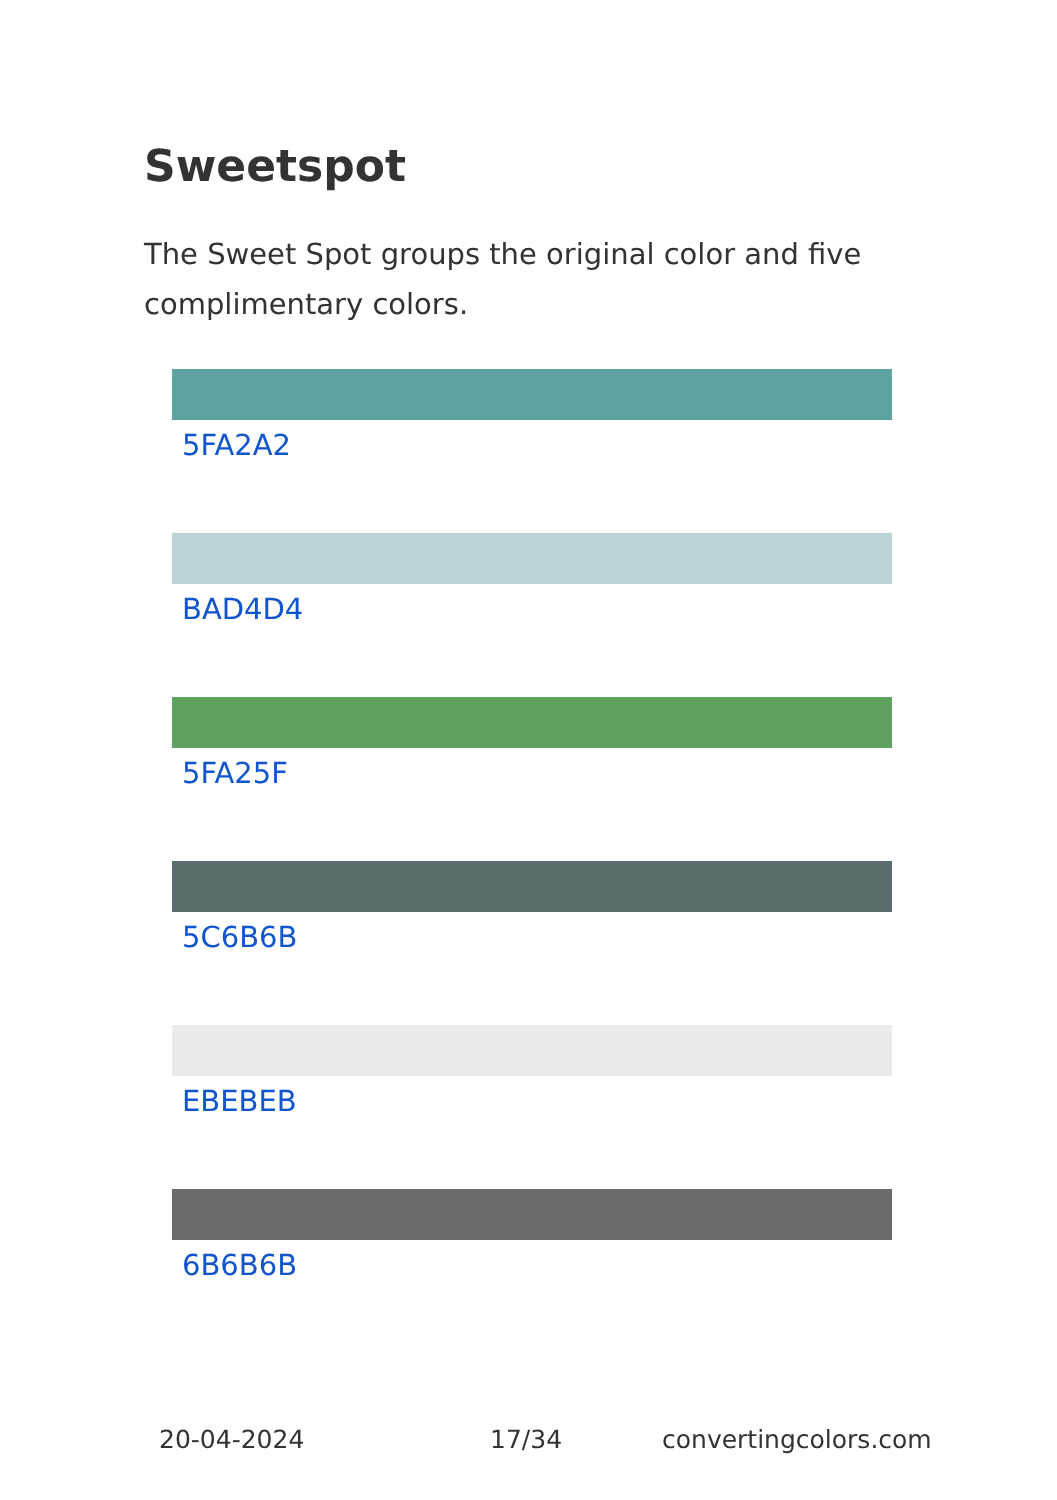Sweetspot
The Sweet Spot groups the original color and five complimentary colors.
5FA2A2
BAD4D4
5FA25F
5C6B6B
EBEBEB
6B6B6B
20-04-2024 17/34 convertingcolors.com